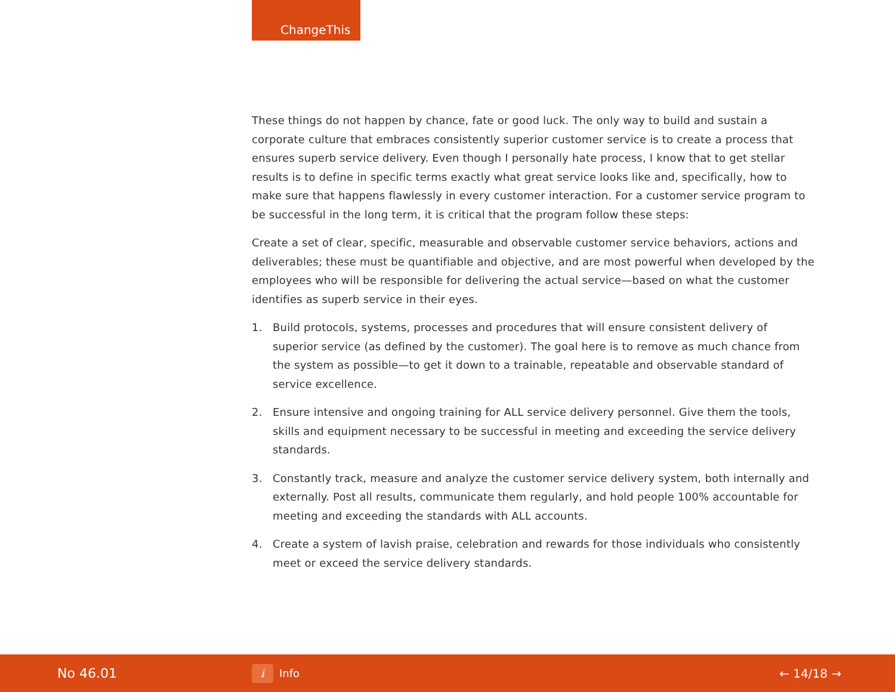ChangeThis
These things do not happen by chance, fate or good luck. The only way to build and sustain a corporate culture that embraces consistently superior customer service is to create a process that ensures superb service delivery. Even though I personally hate process, I know that to get stellar results is to define in specific terms exactly what great service looks like and, specifically, how to make sure that happens flawlessly in every customer interaction. For a customer service program to be successful in the long term, it is critical that the program follow these steps:
Create a set of clear, specific, measurable and observable customer service behaviors, actions and deliverables; these must be quantifiable and objective, and are most powerful when developed by the employees who will be responsible for delivering the actual service—based on what the customer identifies as superb service in their eyes.
1. Build protocols, systems, processes and procedures that will ensure consistent delivery of superior service (as defined by the customer). The goal here is to remove as much chance from the system as possible—to get it down to a trainable, repeatable and observable standard of service excellence.
2. Ensure intensive and ongoing training for ALL service delivery personnel. Give them the tools, skills and equipment necessary to be successful in meeting and exceeding the service delivery standards.
3. Constantly track, measure and analyze the customer service delivery system, both internally and externally. Post all results, communicate them regularly, and hold people 100% accountable for meeting and exceeding the standards with ALL accounts.
4. Create a system of lavish praise, celebration and rewards for those individuals who consistently meet or exceed the service delivery standards.
No 46.01
i Info ← 14/18 →